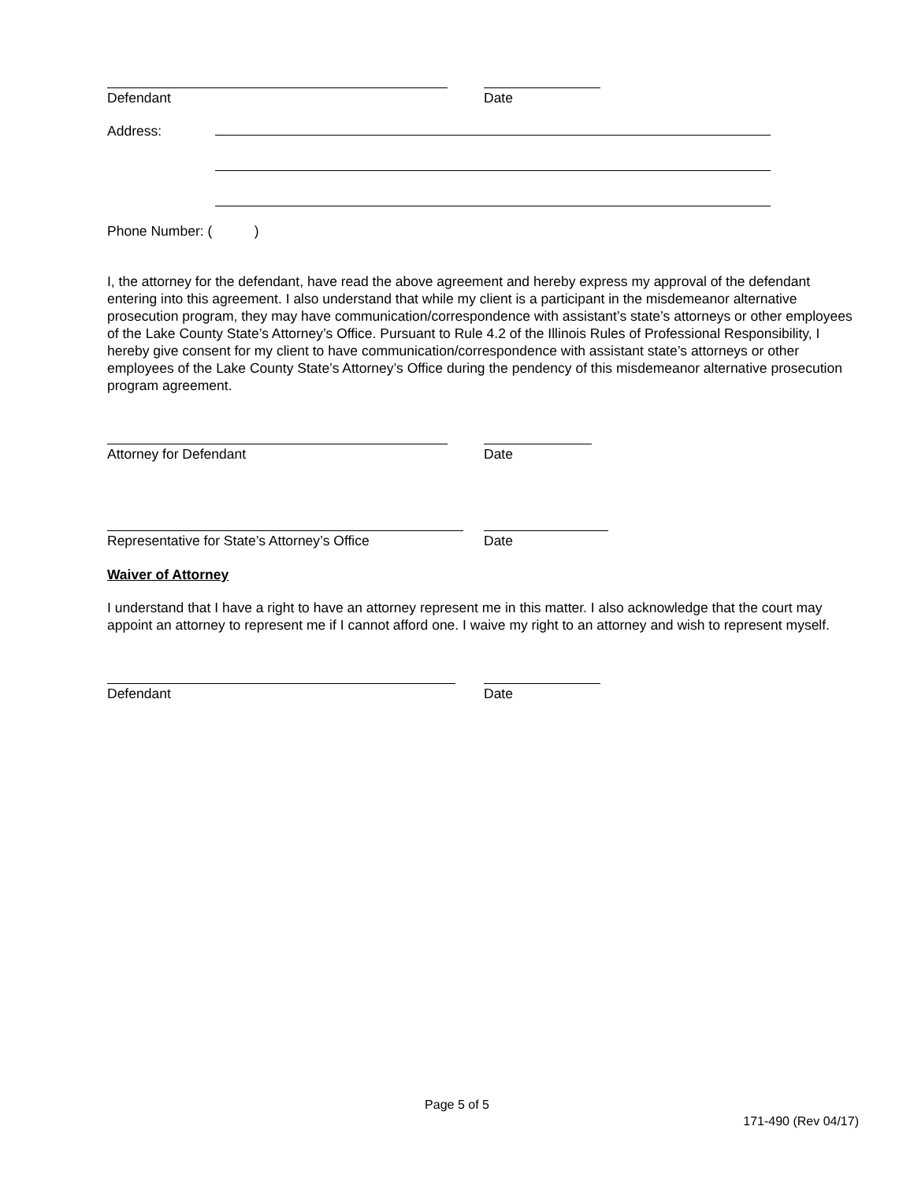Defendant Date
Address:
Phone Number: ( )
I, the attorney for the defendant, have read the above agreement and hereby express my approval of the defendant entering into this agreement. I also understand that while my client is a participant in the misdemeanor alternative prosecution program, they may have communication/correspondence with assistant’s state’s attorneys or other employees of the Lake County State’s Attorney’s Office. Pursuant to Rule 4.2 of the Illinois Rules of Professional Responsibility, I hereby give consent for my client to have communication/correspondence with assistant state’s attorneys or other employees of the Lake County State’s Attorney’s Office during the pendency of this misdemeanor alternative prosecution program agreement.
Attorney for Defendant Date
Representative for State’s Attorney’s Office Date
Waiver of Attorney
I understand that I have a right to have an attorney represent me in this matter. I also acknowledge that the court may appoint an attorney to represent me if I cannot afford one. I waive my right to an attorney and wish to represent myself.
Defendant Date
Page 5 of 5
171-490 (Rev 04/17)